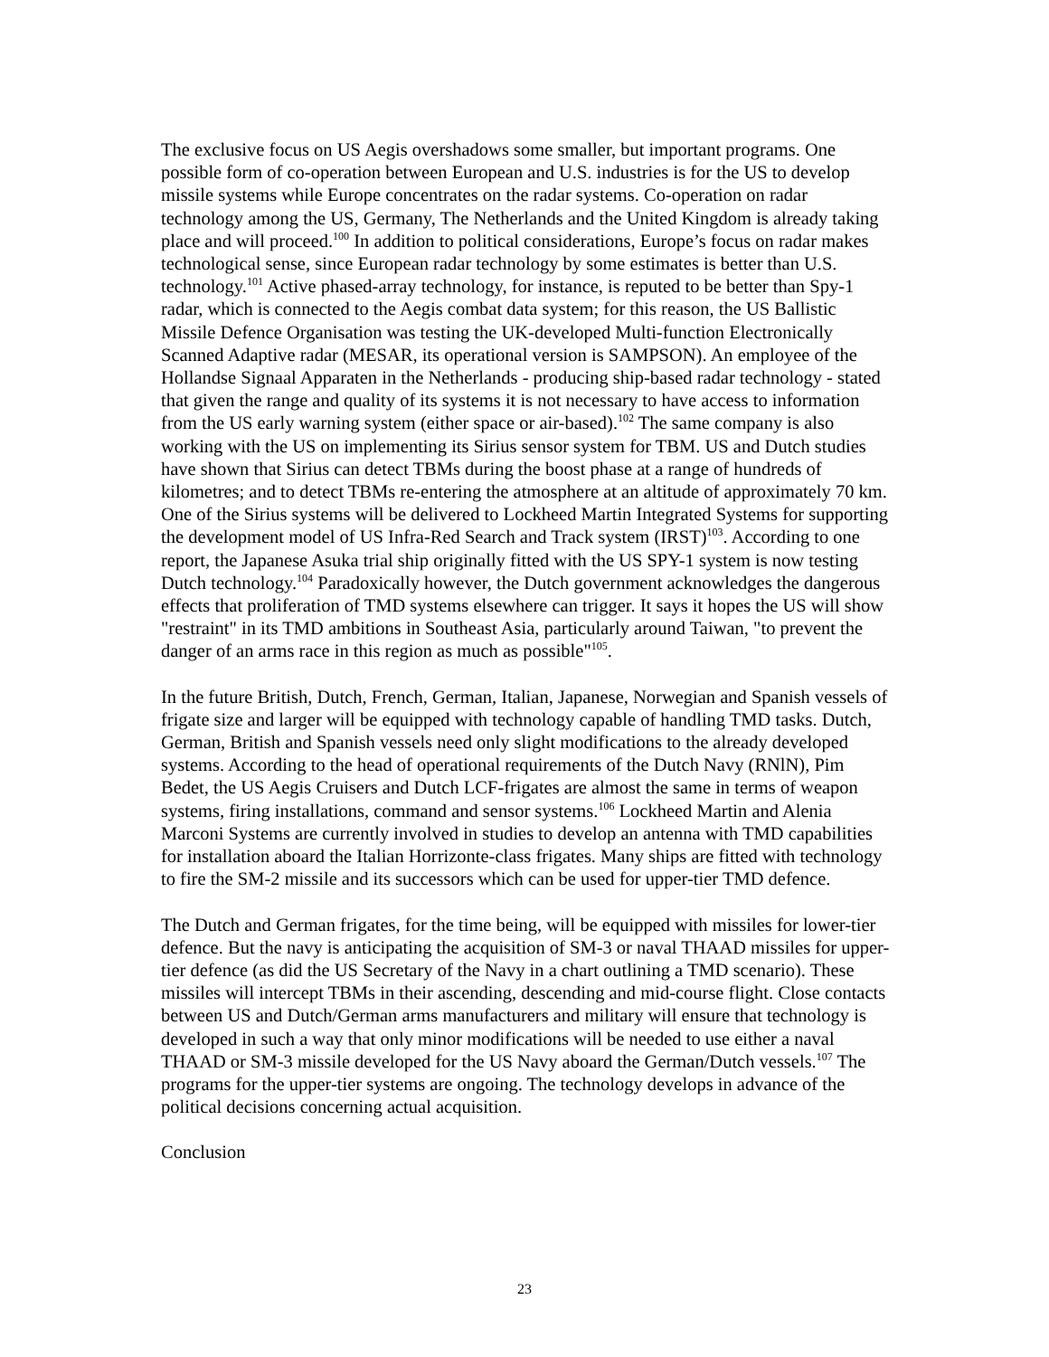The exclusive focus on US Aegis overshadows some smaller, but important programs. One possible form of co-operation between European and U.S. industries is for the US to develop missile systems while Europe concentrates on the radar systems. Co-operation on radar technology among the US, Germany, The Netherlands and the United Kingdom is already taking place and will proceed.<sup>100</sup> In addition to political considerations, Europe’s focus on radar makes technological sense, since European radar technology by some estimates is better than U.S. technology.<sup>101</sup> Active phased-array technology, for instance, is reputed to be better than Spy-1 radar, which is connected to the Aegis combat data system; for this reason, the US Ballistic Missile Defence Organisation was testing the UK-developed Multi-function Electronically Scanned Adaptive radar (MESAR, its operational version is SAMPSON). An employee of the Hollandse Signaal Apparaten in the Netherlands - producing ship-based radar technology - stated that given the range and quality of its systems it is not necessary to have access to information from the US early warning system (either space or air-based).<sup>102</sup> The same company is also working with the US on implementing its Sirius sensor system for TBM. US and Dutch studies have shown that Sirius can detect TBMs during the boost phase at a range of hundreds of kilometres; and to detect TBMs re-entering the atmosphere at an altitude of approximately 70 km. One of the Sirius systems will be delivered to Lockheed Martin Integrated Systems for supporting the development model of US Infra-Red Search and Track system (IRST)<sup>103</sup>. According to one report, the Japanese Asuka trial ship originally fitted with the US SPY-1 system is now testing Dutch technology.<sup>104</sup> Paradoxically however, the Dutch government acknowledges the dangerous effects that proliferation of TMD systems elsewhere can trigger. It says it hopes the US will show "restraint" in its TMD ambitions in Southeast Asia, particularly around Taiwan, "to prevent the danger of an arms race in this region as much as possible"<sup>105</sup>.
In the future British, Dutch, French, German, Italian, Japanese, Norwegian and Spanish vessels of frigate size and larger will be equipped with technology capable of handling TMD tasks. Dutch, German, British and Spanish vessels need only slight modifications to the already developed systems. According to the head of operational requirements of the Dutch Navy (RNlN), Pim Bedet, the US Aegis Cruisers and Dutch LCF-frigates are almost the same in terms of weapon systems, firing installations, command and sensor systems.<sup>106</sup> Lockheed Martin and Alenia Marconi Systems are currently involved in studies to develop an antenna with TMD capabilities for installation aboard the Italian Horrizonte-class frigates. Many ships are fitted with technology to fire the SM-2 missile and its successors which can be used for upper-tier TMD defence.
The Dutch and German frigates, for the time being, will be equipped with missiles for lower-tier defence. But the navy is anticipating the acquisition of SM-3 or naval THAAD missiles for upper-tier defence (as did the US Secretary of the Navy in a chart outlining a TMD scenario). These missiles will intercept TBMs in their ascending, descending and mid-course flight. Close contacts between US and Dutch/German arms manufacturers and military will ensure that technology is developed in such a way that only minor modifications will be needed to use either a naval THAAD or SM-3 missile developed for the US Navy aboard the German/Dutch vessels.<sup>107</sup> The programs for the upper-tier systems are ongoing. The technology develops in advance of the political decisions concerning actual acquisition.
Conclusion
23